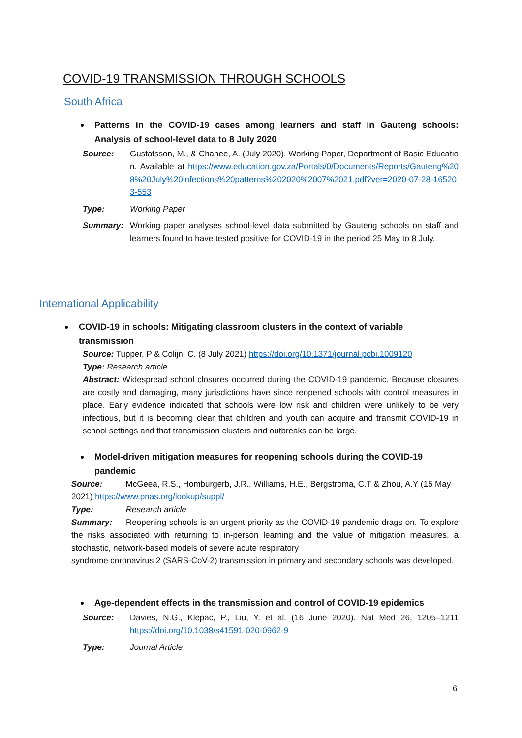COVID-19 TRANSMISSION THROUGH SCHOOLS
South Africa
Patterns in the COVID-19 cases among learners and staff in Gauteng schools: Analysis of school-level data to 8 July 2020
Source: Gustafsson, M., & Chanee, A. (July 2020). Working Paper, Department of Basic Education. Available at https://www.education.gov.za/Portals/0/Documents/Reports/Gauteng%208%20July%20infections%20patterns%202020%2007%2021.pdf?ver=2020-07-28-165203-553
Type: Working Paper
Summary: Working paper analyses school-level data submitted by Gauteng schools on staff and learners found to have tested positive for COVID-19 in the period 25 May to 8 July.
International Applicability
COVID-19 in schools: Mitigating classroom clusters in the context of variable transmission
Source: Tupper, P & Colijn, C. (8 July 2021) https://doi.org/10.1371/journal.pcbi.1009120
Type: Research article
Abstract: Widespread school closures occurred during the COVID-19 pandemic. Because closures are costly and damaging, many jurisdictions have since reopened schools with control measures in place. Early evidence indicated that schools were low risk and children were unlikely to be very infectious, but it is becoming clear that children and youth can acquire and transmit COVID-19 in school settings and that transmission clusters and outbreaks can be large.
Model-driven mitigation measures for reopening schools during the COVID-19 pandemic
Source: McGeea, R.S., Homburgerb, J.R., Williams, H.E., Bergstroma, C.T & Zhou, A.Y (15 May 2021) https://www.pnas.org/lookup/suppl/
Type: Research article
Summary: Reopening schools is an urgent priority as the COVID-19 pandemic drags on. To explore the risks associated with returning to in-person learning and the value of mitigation measures, a stochastic, network-based models of severe acute respiratory
syndrome coronavirus 2 (SARS-CoV-2) transmission in primary and secondary schools was developed.
Age-dependent effects in the transmission and control of COVID-19 epidemics
Source: Davies, N.G., Klepac, P., Liu, Y. et al. (16 June 2020). Nat Med 26, 1205–1211 https://doi.org/10.1038/s41591-020-0962-9
Type: Journal Article
6